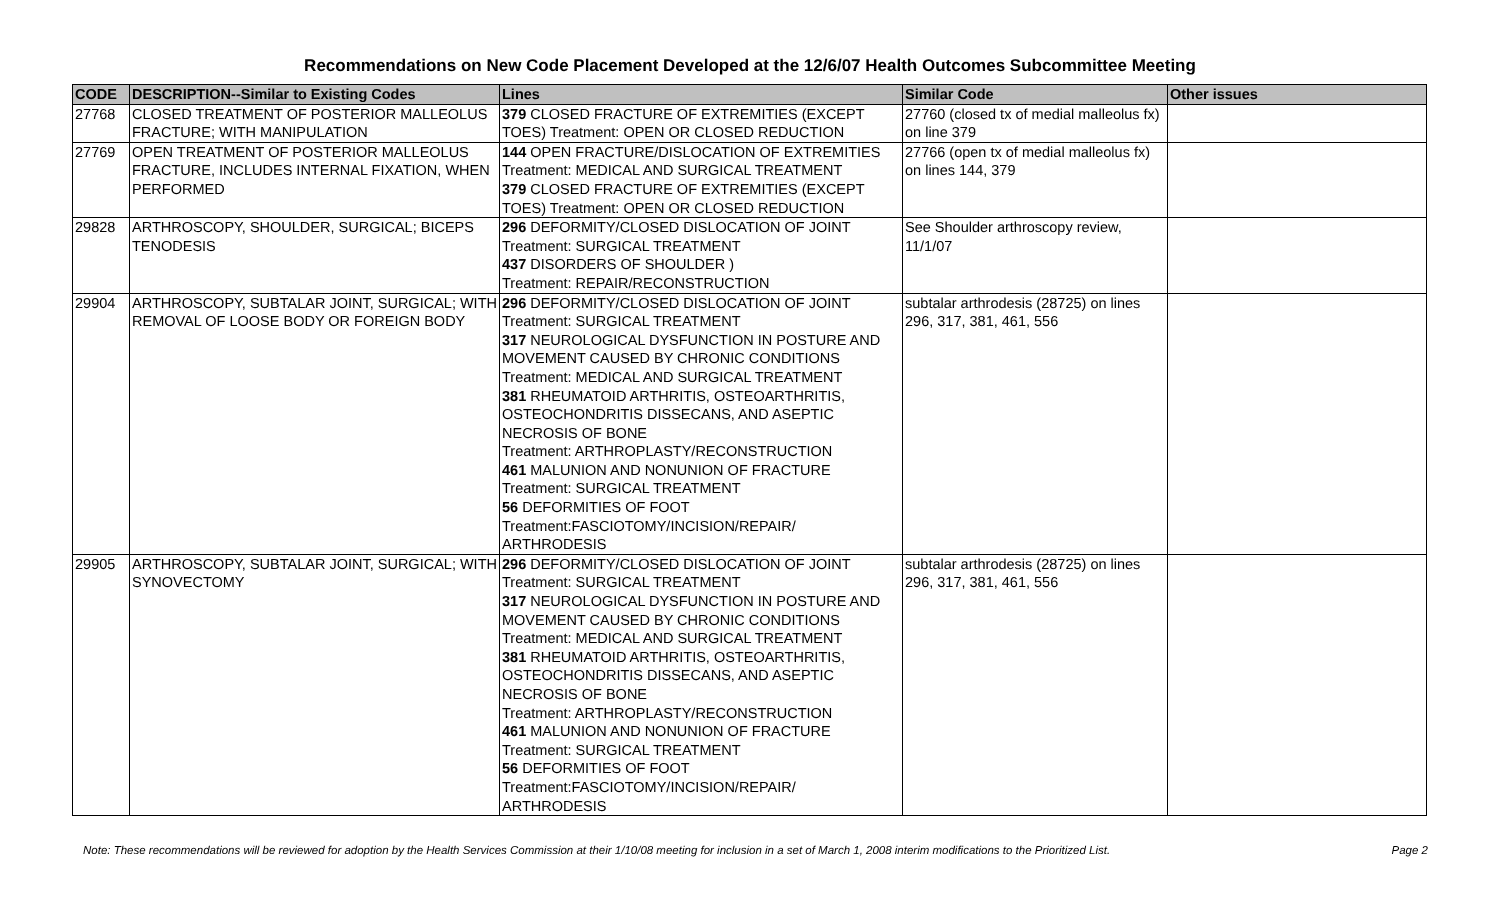Recommendations on New Code Placement Developed at the 12/6/07 Health Outcomes Subcommittee Meeting
| CODE | DESCRIPTION--Similar to Existing Codes | Lines | Similar Code | Other issues |
| --- | --- | --- | --- | --- |
| 27768 | CLOSED TREATMENT OF POSTERIOR MALLEOLUS FRACTURE; WITH MANIPULATION | 379 CLOSED FRACTURE OF EXTREMITIES (EXCEPT TOES) Treatment: OPEN OR CLOSED REDUCTION | 27760 (closed tx of medial malleolus fx) on line 379 | |
| 27769 | OPEN TREATMENT OF POSTERIOR MALLEOLUS FRACTURE, INCLUDES INTERNAL FIXATION, WHEN PERFORMED | 144 OPEN FRACTURE/DISLOCATION OF EXTREMITIES Treatment: MEDICAL AND SURGICAL TREATMENT 379 CLOSED FRACTURE OF EXTREMITIES (EXCEPT TOES) Treatment: OPEN OR CLOSED REDUCTION | 27766 (open tx of medial malleolus fx) on lines 144, 379 | |
| 29828 | ARTHROSCOPY, SHOULDER, SURGICAL; BICEPS TENODESIS | 296 DEFORMITY/CLOSED DISLOCATION OF JOINT Treatment: SURGICAL TREATMENT 437 DISORDERS OF SHOULDER ) Treatment: REPAIR/RECONSTRUCTION | See Shoulder arthroscopy review, 11/1/07 | |
| 29904 | ARTHROSCOPY, SUBTALAR JOINT, SURGICAL; WITH REMOVAL OF LOOSE BODY OR FOREIGN BODY | 296 DEFORMITY/CLOSED DISLOCATION OF JOINT Treatment: SURGICAL TREATMENT 317 NEUROLOGICAL DYSFUNCTION IN POSTURE AND MOVEMENT CAUSED BY CHRONIC CONDITIONS Treatment: MEDICAL AND SURGICAL TREATMENT 381 RHEUMATOID ARTHRITIS, OSTEOARTHRITIS, OSTEOCHONDRITIS DISSECANS, AND ASEPTIC NECROSIS OF BONE Treatment: ARTHROPLASTY/RECONSTRUCTION 461 MALUNION AND NONUNION OF FRACTURE Treatment: SURGICAL TREATMENT 56 DEFORMITIES OF FOOT Treatment:FASCIOTOMY/INCISION/REPAIR/ ARTHRODESIS | subtalar arthrodesis (28725) on lines 296, 317, 381, 461, 556 | |
| 29905 | ARTHROSCOPY, SUBTALAR JOINT, SURGICAL; WITH SYNOVECTOMY | 296 DEFORMITY/CLOSED DISLOCATION OF JOINT Treatment: SURGICAL TREATMENT 317 NEUROLOGICAL DYSFUNCTION IN POSTURE AND MOVEMENT CAUSED BY CHRONIC CONDITIONS Treatment: MEDICAL AND SURGICAL TREATMENT 381 RHEUMATOID ARTHRITIS, OSTEOARTHRITIS, OSTEOCHONDRITIS DISSECANS, AND ASEPTIC NECROSIS OF BONE Treatment: ARTHROPLASTY/RECONSTRUCTION 461 MALUNION AND NONUNION OF FRACTURE Treatment: SURGICAL TREATMENT 56 DEFORMITIES OF FOOT Treatment:FASCIOTOMY/INCISION/REPAIR/ ARTHRODESIS | subtalar arthrodesis (28725) on lines 296, 317, 381, 461, 556 | |
Note: These recommendations will be reviewed for adoption by the Health Services Commission at their 1/10/08 meeting for inclusion in a set of March 1, 2008 interim modifications to the Prioritized List. Page 2